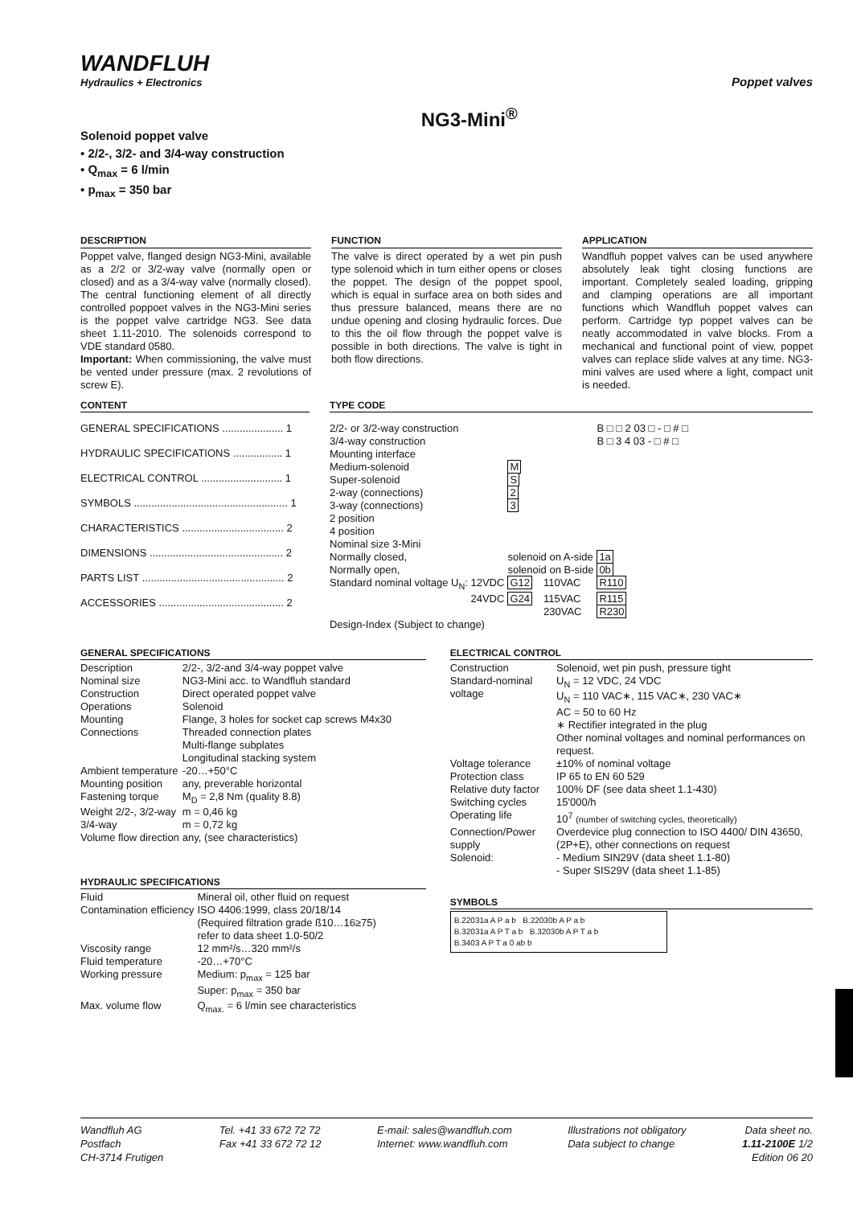WANDFLUH
Hydraulics + Electronics
Poppet valves
Solenoid poppet valve
• 2/2-, 3/2- and 3/4-way construction
• Q<sub>max</sub> = 6 l/min
• p<sub>max</sub> = 350 bar
NG3-Mini<sup>®</sup>
DESCRIPTION
Poppet valve, flanged design NG3-Mini, available as a 2/2 or 3/2-way valve (normally open or closed) and as a 3/4-way valve (normally closed). The central functioning element of all directly controlled poppoet valves in the NG3-Mini series is the poppet valve cartridge NG3. See data sheet 1.11-2010. The solenoids correspond to VDE standard 0580.
Important: When commissioning, the valve must be vented under pressure (max. 2 revolutions of screw E).
FUNCTION
The valve is direct operated by a wet pin push type solenoid which in turn either opens or closes the poppet. The design of the poppet spool, which is equal in surface area on both sides and thus pressure balanced, means there are no undue opening and closing hydraulic forces. Due to this the oil flow through the poppet valve is possible in both directions. The valve is tight in both flow directions.
APPLICATION
Wandfluh poppet valves can be used anywhere absolutely leak tight closing functions are important. Completely sealed loading, gripping and clamping operations are all important functions which Wandfluh poppet valves can perform. Cartridge typ poppet valves can be neatly accommodated in valve blocks. From a mechanical and functional point of view, poppet valves can replace slide valves at any time. NG3-mini valves are used where a light, compact unit is needed.
CONTENT
GENERAL SPECIFICATIONS ..................... 1
HYDRAULIC SPECIFICATIONS ................. 1
ELECTRICAL CONTROL ............................ 1
SYMBOLS ..................................................... 1
CHARACTERISTICS ................................... 2
DIMENSIONS .............................................. 2
PARTS LIST ................................................. 2
ACCESSORIES ........................................... 2
TYPE CODE
| 2/2- or 3/2-way construction | | | B □ □ 2 03 □ - □ # □ |
| 3/4-way construction | | | B □ 3 4 03 - □ # □ |
| Mounting interface | | | |
| Medium-solenoid | M | | |
| Super-solenoid | S | | |
| 2-way (connections) | 2 | | |
| 3-way (connections) | 3 | | |
| 2 position | | | |
| 4 position | | | |
| Nominal size 3-Mini | | | |
| Normally closed, | solenoid on A-side | | 1a |
| Normally open, | solenoid on B-side | | 0b |
| Standard nominal voltage U<sub>N</sub>: 12VDC | G12 | 110VAC | R110 |
| 24VDC | G24 | 115VAC | R115 |
| | | 230VAC | R230 |
| Design-Index (Subject to change) | | | |
GENERAL SPECIFICATIONS
| Description | 2/2-, 3/2-and 3/4-way poppet valve |
| Nominal size | NG3-Mini acc. to Wandfluh standard |
| Construction | Direct operated poppet valve |
| Operations | Solenoid |
| Mounting | Flange, 3 holes for socket cap screws M4x30 |
| Connections | Threaded connection plates Multi-flange subplates Longitudinal stacking system |
| Ambient temperature | -20…+50°C |
| Mounting position | any, preverable horizontal |
| Fastening torque | M<sub>D</sub> = 2,8 Nm (quality 8.8) |
| Weight 2/2-, 3/2-way 3/4-way | m = 0,46 kg m = 0,72 kg |
| Volume flow direction | any, (see characteristics) |
HYDRAULIC SPECIFICATIONS
| Fluid | Mineral oil, other fluid on request |
| Contamination efficiency | ISO 4406:1999, class 20/18/14 (Required filtration grade ß10…16≥75) refer to data sheet 1.0-50/2 |
| Viscosity range | 12 mm²/s…320 mm²/s |
| Fluid temperature | -20…+70°C |
| Working pressure | Medium: p<sub>max</sub> = 125 bar Super: p<sub>max</sub> = 350 bar |
| Max. volume flow | Q<sub>max.</sub> = 6 l/min see characteristics |
ELECTRICAL CONTROL
| Construction | Solenoid, wet pin push, pressure tight |
| Standard-nominal voltage | U<sub>N</sub> = 12 VDC, 24 VDC U<sub>N</sub> = 110 VAC∗, 115 VAC∗, 230 VAC∗ AC = 50 to 60 Hz ∗ Rectifier integrated in the plug Other nominal voltages and nominal performances on request. |
| Voltage tolerance | ±10% of nominal voltage |
| Protection class | IP 65 to EN 60 529 |
| Relative duty factor | 100% DF (see data sheet 1.1-430) |
| Switching cycles | 15'000/h |
| Operating life | 10<sup>7</sup> (number of switching cycles, theoretically) |
| Connection/Power supply | Overdevice plug connection to ISO 4400/ DIN 43650, (2P+E), other connections on request |
| Solenoid: | - Medium SIN29V (data sheet 1.1-80) - Super SIS29V (data sheet 1.1-85) |
SYMBOLS
B.22031a A P a b B.22030b A P a b
B.32031a A P T a b B.32030b A P T a b
B.3403 A P T a 0 ab b
Wandfluh AG
Postfach
CH-3714 Frutigen
Tel. +41 33 672 72 72
Fax +41 33 672 72 12
E-mail: sales@wandfluh.com
Internet: www.wandfluh.com
Illustrations not obligatory
Data subject to change
Data sheet no.
1.11-2100E 1/2
Edition 06 20